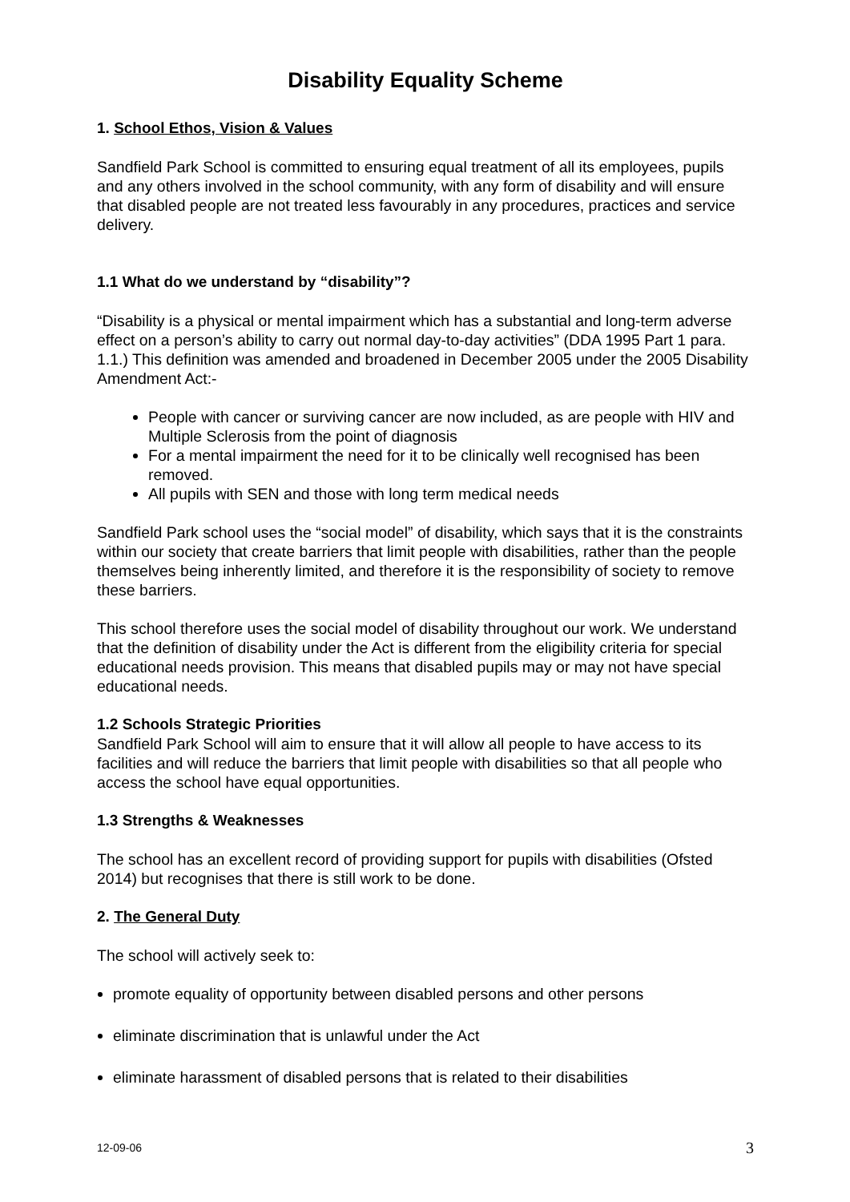Disability Equality Scheme
1. School Ethos, Vision & Values
Sandfield Park School is committed to ensuring equal treatment of all its employees, pupils and any others involved in the school community, with any form of disability and will ensure that disabled people are not treated less favourably in any procedures, practices and service delivery.
1.1 What do we understand by “disability”?
“Disability is a physical or mental impairment which has a substantial and long-term adverse effect on a person’s ability to carry out normal day-to-day activities” (DDA 1995 Part 1 para. 1.1.) This definition was amended and broadened in December 2005 under the 2005 Disability Amendment Act:-
People with cancer or surviving cancer are now included, as are people with HIV and Multiple Sclerosis from the point of diagnosis
For a mental impairment the need for it to be clinically well recognised has been removed.
All pupils with SEN and those with long term medical needs
Sandfield Park school uses the “social model” of disability, which says that it is the constraints within our society that create barriers that limit people with disabilities, rather than the people themselves being inherently limited, and therefore it is the responsibility of society to remove these barriers.
This school therefore uses the social model of disability throughout our work. We understand that the definition of disability under the Act is different from the eligibility criteria for special educational needs provision. This means that disabled pupils may or may not have special educational needs.
1.2 Schools Strategic Priorities
Sandfield Park School will aim to ensure that it will allow all people to have access to its facilities and will reduce the barriers that limit people with disabilities so that all people who access the school have equal opportunities.
1.3 Strengths & Weaknesses
The school has an excellent record of providing support for pupils with disabilities (Ofsted 2014) but recognises that there is still work to be done.
2. The General Duty
The school will actively seek to:
promote equality of opportunity between disabled persons and other persons
eliminate discrimination that is unlawful under the Act
eliminate harassment of disabled persons that is related to their disabilities
12-09-06 3